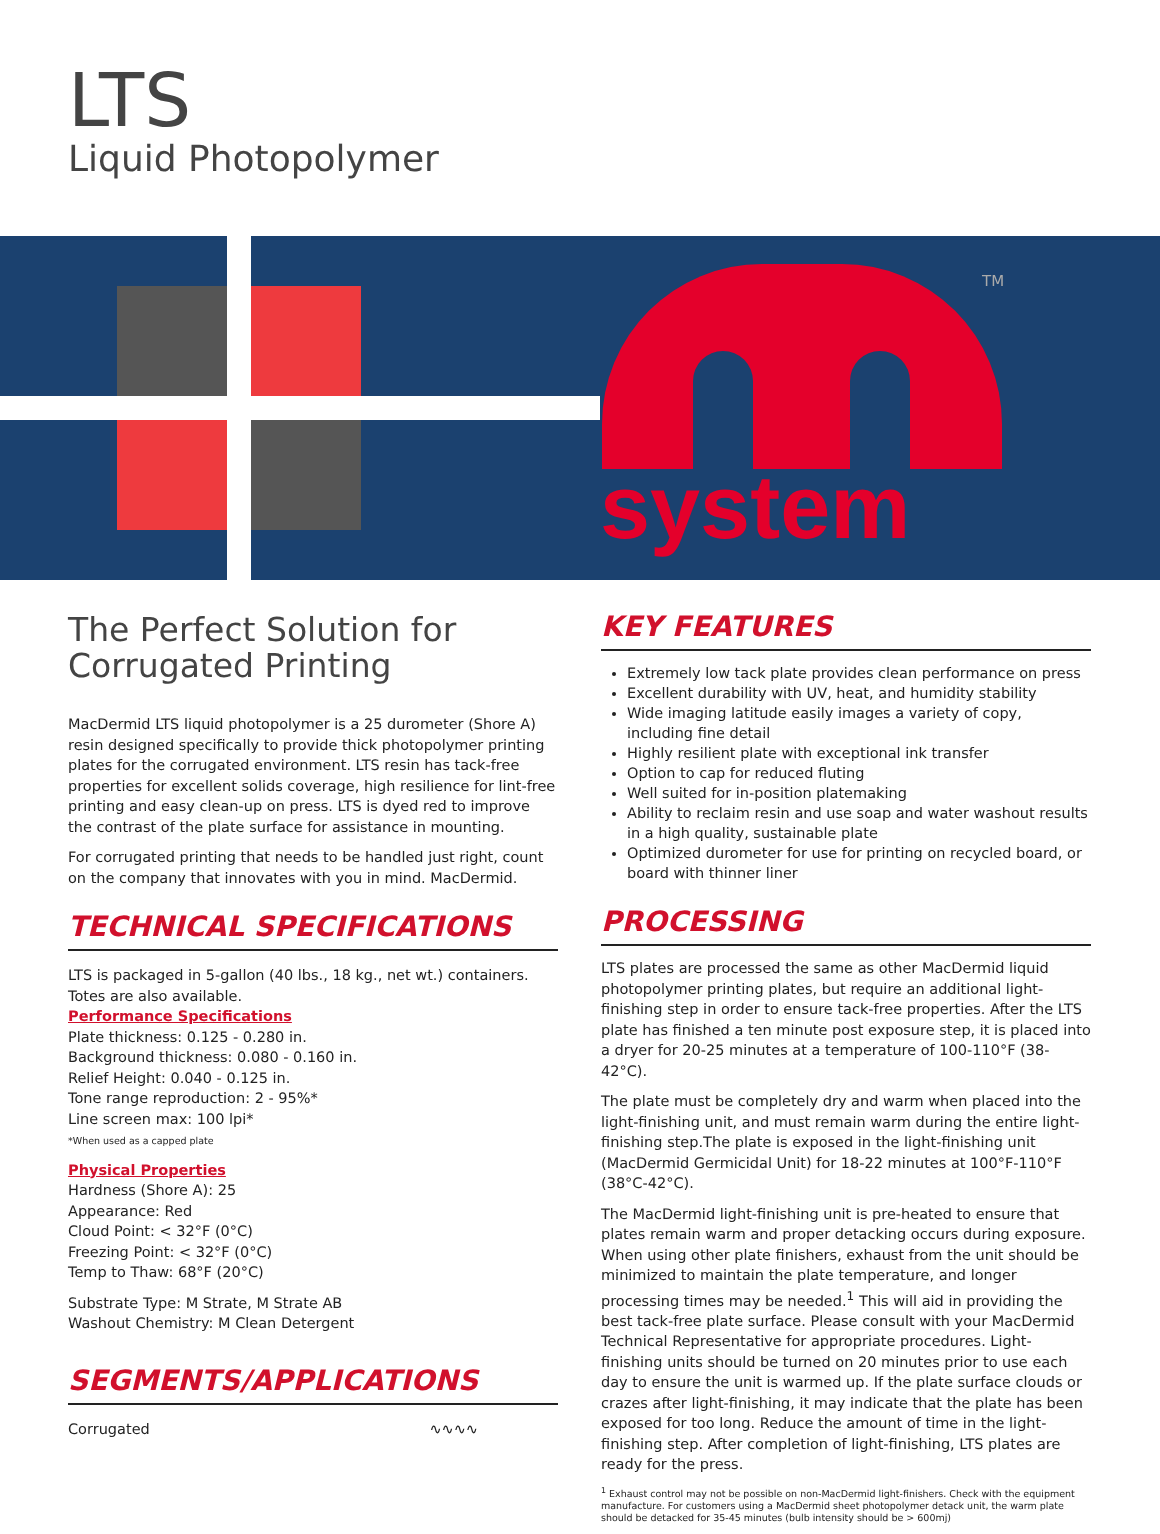LTS
Liquid Photopolymer
system
TM
The Perfect Solution for Corrugated Printing
MacDermid LTS liquid photopolymer is a 25 durometer (Shore A) resin designed specifically to provide thick photopolymer printing plates for the corrugated environment. LTS resin has tack-free properties for excellent solids coverage, high resilience for lint-free printing and easy clean-up on press. LTS is dyed red to improve the contrast of the plate surface for assistance in mounting.
For corrugated printing that needs to be handled just right, count on the company that innovates with you in mind. MacDermid.
TECHNICAL SPECIFICATIONS
LTS is packaged in 5-gallon (40 lbs., 18 kg., net wt.) containers. Totes are also available.
Performance Specifications
Plate thickness: 0.125 - 0.280 in.
Background thickness: 0.080 - 0.160 in.
Relief Height: 0.040 - 0.125 in.
Tone range reproduction: 2 - 95%*
Line screen max: 100 lpi*
*When used as a capped plate
Physical Properties
Hardness (Shore A): 25
Appearance: Red
Cloud Point: < 32°F (0°C)
Freezing Point: < 32°F (0°C)
Temp to Thaw: 68°F (20°C)
Substrate Type: M Strate, M Strate AB
Washout Chemistry: M Clean Detergent
SEGMENTS/APPLICATIONS
Corrugated ∿∿∿∿
KEY FEATURES
Extremely low tack plate provides clean performance on press
Excellent durability with UV, heat, and humidity stability
Wide imaging latitude easily images a variety of copy, including fine detail
Highly resilient plate with exceptional ink transfer
Option to cap for reduced fluting
Well suited for in-position platemaking
Ability to reclaim resin and use soap and water washout results in a high quality, sustainable plate
Optimized durometer for use for printing on recycled board, or board with thinner liner
PROCESSING
LTS plates are processed the same as other MacDermid liquid photopolymer printing plates, but require an additional light-finishing step in order to ensure tack-free properties. After the LTS plate has finished a ten minute post exposure step, it is placed into a dryer for 20-25 minutes at a temperature of 100-110°F (38-42°C).
The plate must be completely dry and warm when placed into the light-finishing unit, and must remain warm during the entire light-finishing step.The plate is exposed in the light-finishing unit (MacDermid Germicidal Unit) for 18-22 minutes at 100°F-110°F (38°C-42°C).
The MacDermid light-finishing unit is pre-heated to ensure that plates remain warm and proper detacking occurs during exposure. When using other plate finishers, exhaust from the unit should be minimized to maintain the plate temperature, and longer processing times may be needed.<sup>1</sup> This will aid in providing the best tack-free plate surface. Please consult with your MacDermid Technical Representative for appropriate procedures. Light-finishing units should be turned on 20 minutes prior to use each day to ensure the unit is warmed up. If the plate surface clouds or crazes after light-finishing, it may indicate that the plate has been exposed for too long. Reduce the amount of time in the light- finishing step. After completion of light-finishing, LTS plates are ready for the press.
<sup>1</sup> Exhaust control may not be possible on non-MacDermid light-finishers. Check with the equipment manufacture. For customers using a MacDermid sheet photopolymer detack unit, the warm plate should be detacked for 35-45 minutes (bulb intensity should be > 600mj)